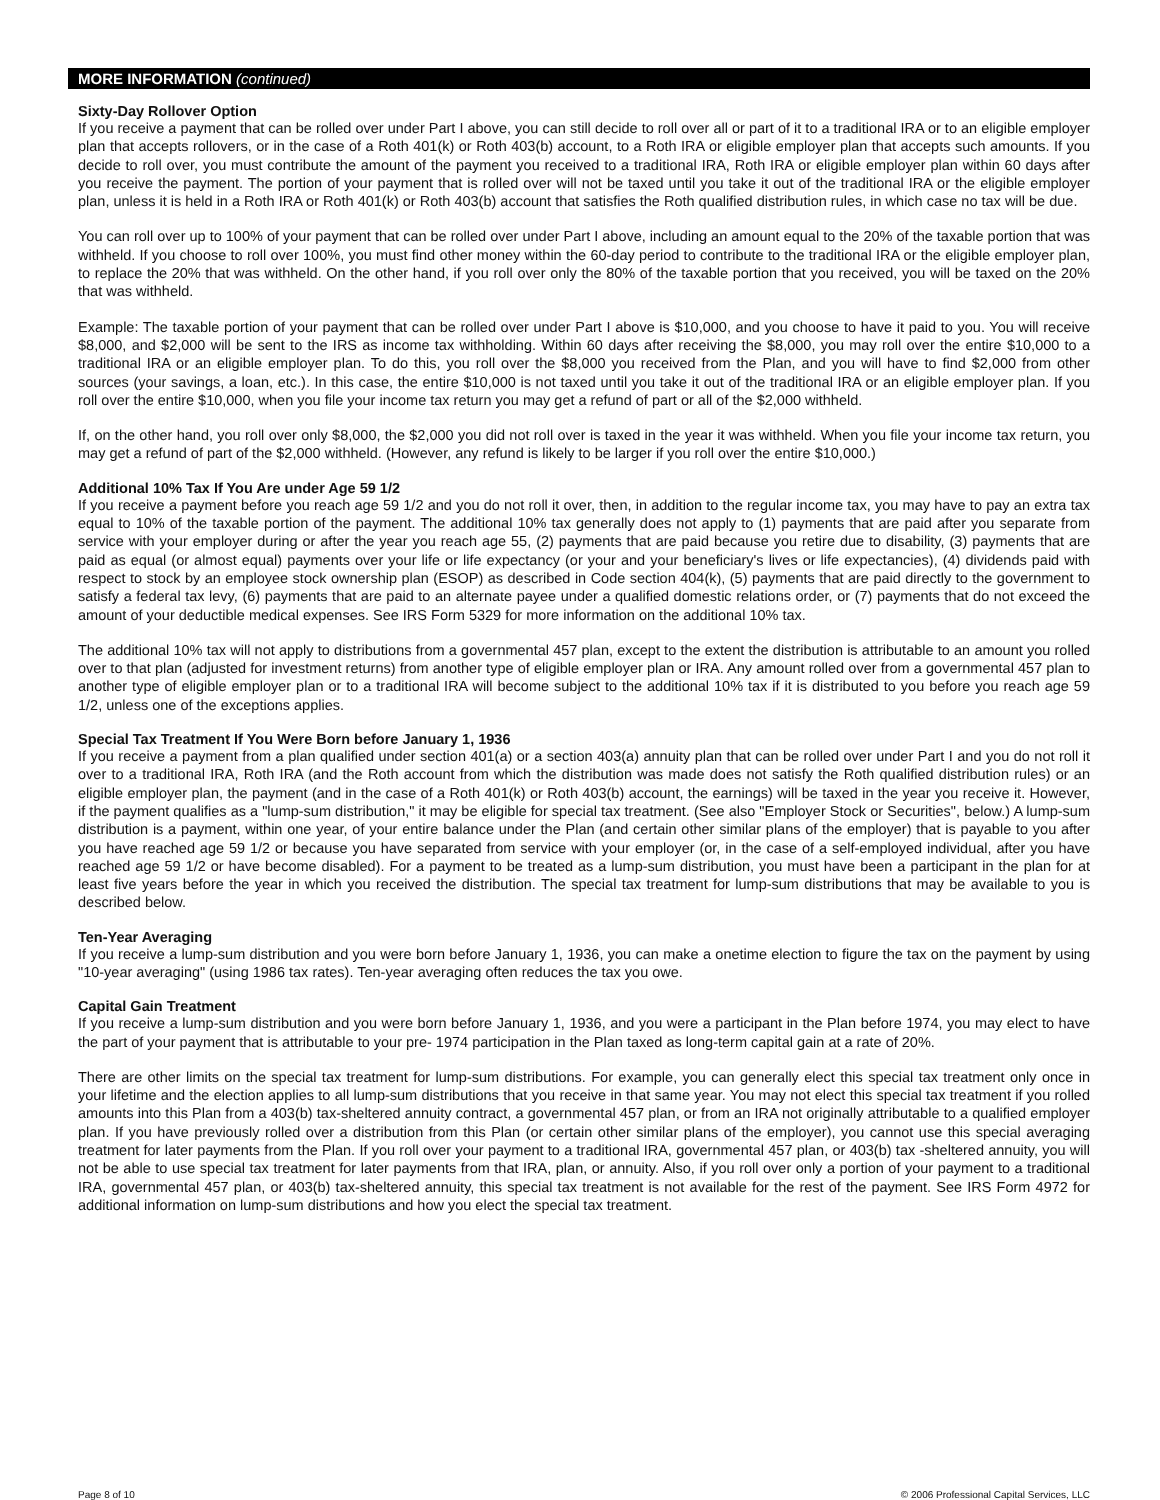MORE INFORMATION (continued)
Sixty-Day Rollover Option
If you receive a payment that can be rolled over under Part I above, you can still decide to roll over all or part of it to a traditional IRA or to an eligible employer plan that accepts rollovers, or in the case of a Roth 401(k) or Roth 403(b) account, to a Roth IRA or eligible employer plan that accepts such amounts. If you decide to roll over, you must contribute the amount of the payment you received to a traditional IRA, Roth IRA or eligible employer plan within 60 days after you receive the payment. The portion of your payment that is rolled over will not be taxed until you take it out of the traditional IRA or the eligible employer plan, unless it is held in a Roth IRA or Roth 401(k) or Roth 403(b) account that satisfies the Roth qualified distribution rules, in which case no tax will be due.
You can roll over up to 100% of your payment that can be rolled over under Part I above, including an amount equal to the 20% of the taxable portion that was withheld. If you choose to roll over 100%, you must find other money within the 60-day period to contribute to the traditional IRA or the eligible employer plan, to replace the 20% that was withheld. On the other hand, if you roll over only the 80% of the taxable portion that you received, you will be taxed on the 20% that was withheld.
Example: The taxable portion of your payment that can be rolled over under Part I above is $10,000, and you choose to have it paid to you. You will receive $8,000, and $2,000 will be sent to the IRS as income tax withholding. Within 60 days after receiving the $8,000, you may roll over the entire $10,000 to a traditional IRA or an eligible employer plan. To do this, you roll over the $8,000 you received from the Plan, and you will have to find $2,000 from other sources (your savings, a loan, etc.). In this case, the entire $10,000 is not taxed until you take it out of the traditional IRA or an eligible employer plan. If you roll over the entire $10,000, when you file your income tax return you may get a refund of part or all of the $2,000 withheld.
If, on the other hand, you roll over only $8,000, the $2,000 you did not roll over is taxed in the year it was withheld. When you file your income tax return, you may get a refund of part of the $2,000 withheld. (However, any refund is likely to be larger if you roll over the entire $10,000.)
Additional 10% Tax If You Are under Age 59 1/2
If you receive a payment before you reach age 59 1/2 and you do not roll it over, then, in addition to the regular income tax, you may have to pay an extra tax equal to 10% of the taxable portion of the payment. The additional 10% tax generally does not apply to (1) payments that are paid after you separate from service with your employer during or after the year you reach age 55, (2) payments that are paid because you retire due to disability, (3) payments that are paid as equal (or almost equal) payments over your life or life expectancy (or your and your beneficiary's lives or life expectancies), (4) dividends paid with respect to stock by an employee stock ownership plan (ESOP) as described in Code section 404(k), (5) payments that are paid directly to the government to satisfy a federal tax levy, (6) payments that are paid to an alternate payee under a qualified domestic relations order, or (7) payments that do not exceed the amount of your deductible medical expenses. See IRS Form 5329 for more information on the additional 10% tax.
The additional 10% tax will not apply to distributions from a governmental 457 plan, except to the extent the distribution is attributable to an amount you rolled over to that plan (adjusted for investment returns) from another type of eligible employer plan or IRA. Any amount rolled over from a governmental 457 plan to another type of eligible employer plan or to a traditional IRA will become subject to the additional 10% tax if it is distributed to you before you reach age 59 1/2, unless one of the exceptions applies.
Special Tax Treatment If You Were Born before January 1, 1936
If you receive a payment from a plan qualified under section 401(a) or a section 403(a) annuity plan that can be rolled over under Part I and you do not roll it over to a traditional IRA, Roth IRA (and the Roth account from which the distribution was made does not satisfy the Roth qualified distribution rules) or an eligible employer plan, the payment (and in the case of a Roth 401(k) or Roth 403(b) account, the earnings) will be taxed in the year you receive it. However, if the payment qualifies as a "lump-sum distribution," it may be eligible for special tax treatment. (See also "Employer Stock or Securities", below.) A lump-sum distribution is a payment, within one year, of your entire balance under the Plan (and certain other similar plans of the employer) that is payable to you after you have reached age 59 1/2 or because you have separated from service with your employer (or, in the case of a self-employed individual, after you have reached age 59 1/2 or have become disabled). For a payment to be treated as a lump-sum distribution, you must have been a participant in the plan for at least five years before the year in which you received the distribution. The special tax treatment for lump-sum distributions that may be available to you is described below.
Ten-Year Averaging
If you receive a lump-sum distribution and you were born before January 1, 1936, you can make a onetime election to figure the tax on the payment by using "10-year averaging" (using 1986 tax rates). Ten-year averaging often reduces the tax you owe.
Capital Gain Treatment
If you receive a lump-sum distribution and you were born before January 1, 1936, and you were a participant in the Plan before 1974, you may elect to have the part of your payment that is attributable to your pre- 1974 participation in the Plan taxed as long-term capital gain at a rate of 20%.
There are other limits on the special tax treatment for lump-sum distributions. For example, you can generally elect this special tax treatment only once in your lifetime and the election applies to all lump-sum distributions that you receive in that same year. You may not elect this special tax treatment if you rolled amounts into this Plan from a 403(b) tax-sheltered annuity contract, a governmental 457 plan, or from an IRA not originally attributable to a qualified employer plan. If you have previously rolled over a distribution from this Plan (or certain other similar plans of the employer), you cannot use this special averaging treatment for later payments from the Plan. If you roll over your payment to a traditional IRA, governmental 457 plan, or 403(b) tax -sheltered annuity, you will not be able to use special tax treatment for later payments from that IRA, plan, or annuity. Also, if you roll over only a portion of your payment to a traditional IRA, governmental 457 plan, or 403(b) tax-sheltered annuity, this special tax treatment is not available for the rest of the payment. See IRS Form 4972 for additional information on lump-sum distributions and how you elect the special tax treatment.
Page 8 of 10 © 2006 Professional Capital Services, LLC